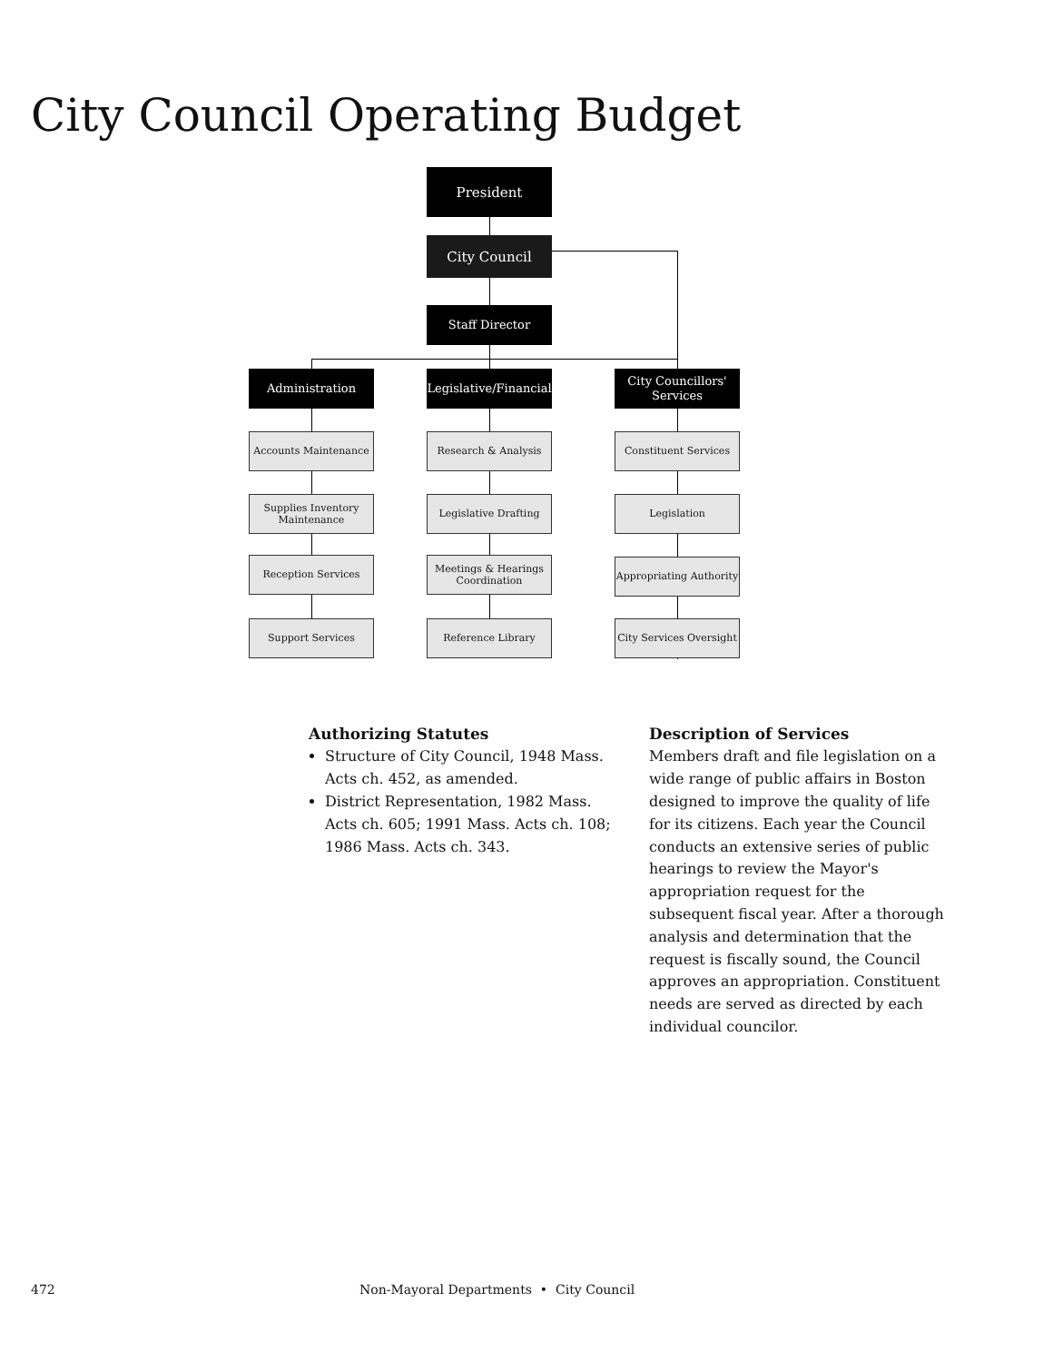City Council Operating Budget
President
City Council
Staff Director
Administration
Legislative/Financial
City Councillors' Services
Accounts Maintenance
Supplies Inventory Maintenance
Reception Services
Support Services
Research & Analysis
Legislative Drafting
Meetings & Hearings Coordination
Reference Library
Constituent Services
Legislation
Appropriating Authority
City Services Oversight
Authorizing Statutes
Structure of City Council, 1948 Mass. Acts ch. 452, as amended.
District Representation, 1982 Mass. Acts ch. 605; 1991 Mass. Acts ch. 108; 1986 Mass. Acts ch. 343.
Description of Services
Members draft and file legislation on a wide range of public affairs in Boston designed to improve the quality of life for its citizens. Each year the Council conducts an extensive series of public hearings to review the Mayor's appropriation request for the subsequent fiscal year. After a thorough analysis and determination that the request is fiscally sound, the Council approves an appropriation. Constituent needs are served as directed by each individual councilor.
472 Non-Mayoral Departments • City Council